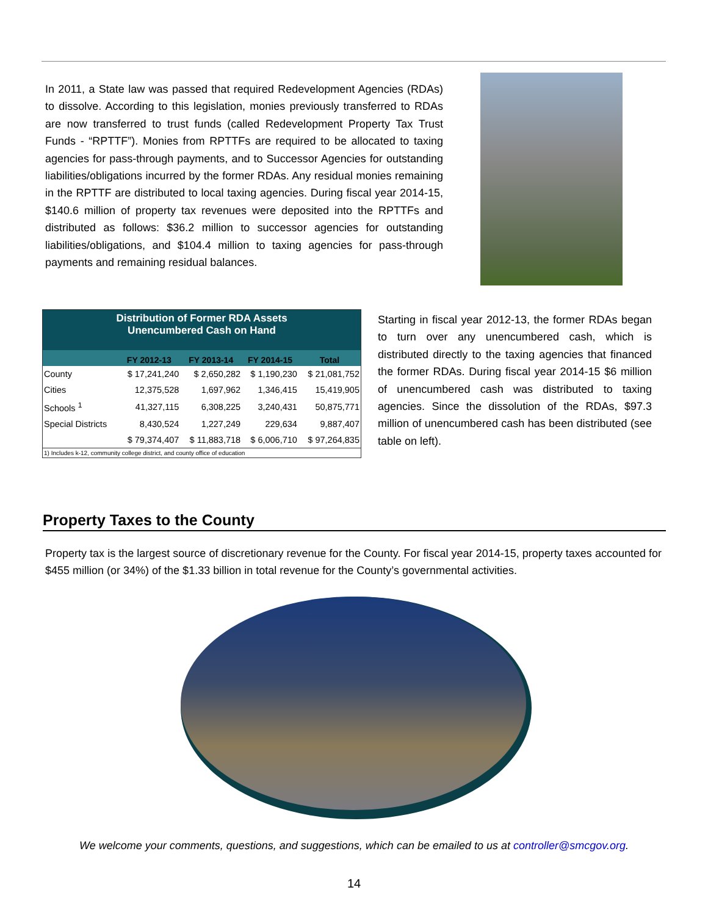In 2011, a State law was passed that required Redevelopment Agencies (RDAs) to dissolve. According to this legislation, monies previously transferred to RDAs are now transferred to trust funds (called Redevelopment Property Tax Trust Funds - “RPTTF”). Monies from RPTTFs are required to be allocated to taxing agencies for pass-through payments, and to Successor Agencies for outstanding liabilities/obligations incurred by the former RDAs. Any residual monies remaining in the RPTTF are distributed to local taxing agencies. During fiscal year 2014-15, $140.6 million of property tax revenues were deposited into the RPTTFs and distributed as follows: $36.2 million to successor agencies for outstanding liabilities/obligations, and $104.4 million to taxing agencies for pass-through payments and remaining residual balances.
Distribution of Former RDA Assets
Unencumbered Cash on Hand
| | FY 2012-13 | FY 2013-14 | FY 2014-15 | Total |
| --- | --- | --- | --- | --- |
| County | $ 17,241,240 | $ 2,650,282 | $ 1,190,230 | $ 21,081,752 |
| Cities | 12,375,528 | 1,697,962 | 1,346,415 | 15,419,905 |
| Schools <sup>1</sup> | 41,327,115 | 6,308,225 | 3,240,431 | 50,875,771 |
| Special Districts | 8,430,524 | 1,227,249 | 229,634 | 9,887,407 |
| | $ 79,374,407 | $ 11,883,718 | $ 6,006,710 | $ 97,264,835 |
1) Includes k-12, community college district, and county office of education
Starting in fiscal year 2012-13, the former RDAs began to turn over any unencumbered cash, which is distributed directly to the taxing agencies that financed the former RDAs. During fiscal year 2014-15 $6 million of unencumbered cash was distributed to taxing agencies. Since the dissolution of the RDAs, $97.3 million of unencumbered cash has been distributed (see table on left).
Property Taxes to the County
Property tax is the largest source of discretionary revenue for the County. For fiscal year 2014-15, property taxes accounted for $455 million (or 34%) of the $1.33 billion in total revenue for the County’s governmental activities.
We welcome your comments, questions, and suggestions, which can be emailed to us at controller@smcgov.org.
14